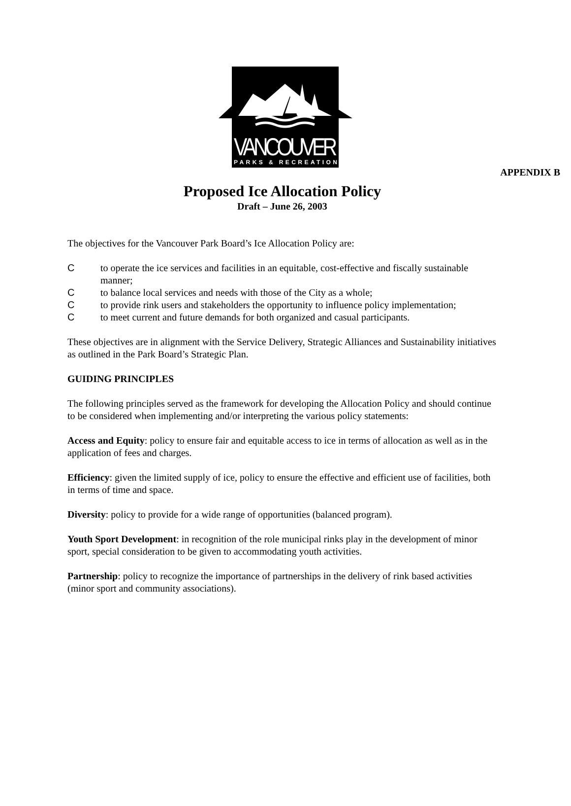VANCOUVER
PARKS & RECREATION
APPENDIX B
Proposed Ice Allocation Policy
Draft – June 26, 2003
The objectives for the Vancouver Park Board’s Ice Allocation Policy are:
Cto operate the ice services and facilities in an equitable, cost-effective and fiscally sustainable manner;
Cto balance local services and needs with those of the City as a whole;
Cto provide rink users and stakeholders the opportunity to influence policy implementation;
Cto meet current and future demands for both organized and casual participants.
These objectives are in alignment with the Service Delivery, Strategic Alliances and Sustainability initiatives as outlined in the Park Board’s Strategic Plan.
GUIDING PRINCIPLES
The following principles served as the framework for developing the Allocation Policy and should continue to be considered when implementing and/or interpreting the various policy statements:
Access and Equity: policy to ensure fair and equitable access to ice in terms of allocation as well as in the application of fees and charges.
Efficiency: given the limited supply of ice, policy to ensure the effective and efficient use of facilities, both in terms of time and space.
Diversity: policy to provide for a wide range of opportunities (balanced program).
Youth Sport Development: in recognition of the role municipal rinks play in the development of minor sport, special consideration to be given to accommodating youth activities.
Partnership: policy to recognize the importance of partnerships in the delivery of rink based activities (minor sport and community associations).